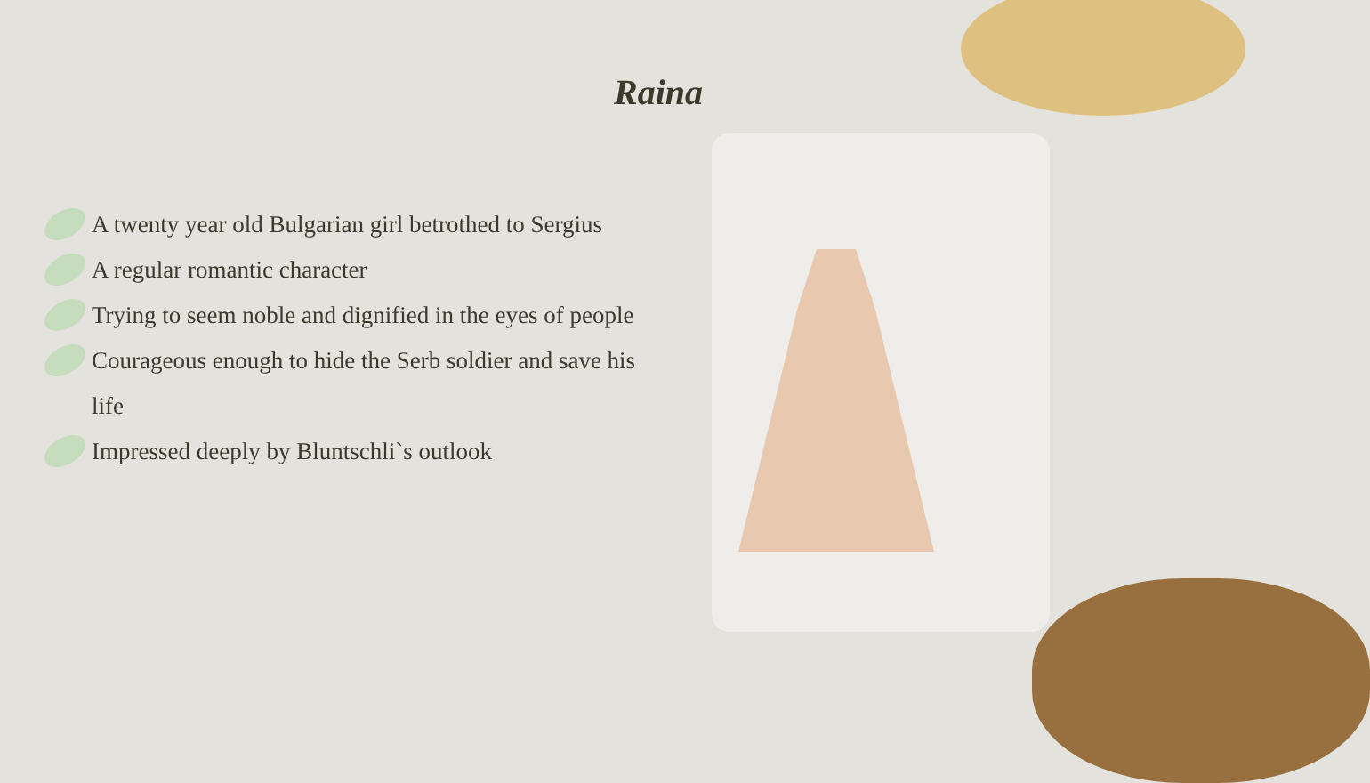Raina
A twenty year old Bulgarian girl betrothed to Sergius
A regular romantic character
Trying to seem noble and dignified in the eyes of people
Courageous enough to hide the Serb soldier and save his life
Impressed deeply by Bluntschli`s outlook